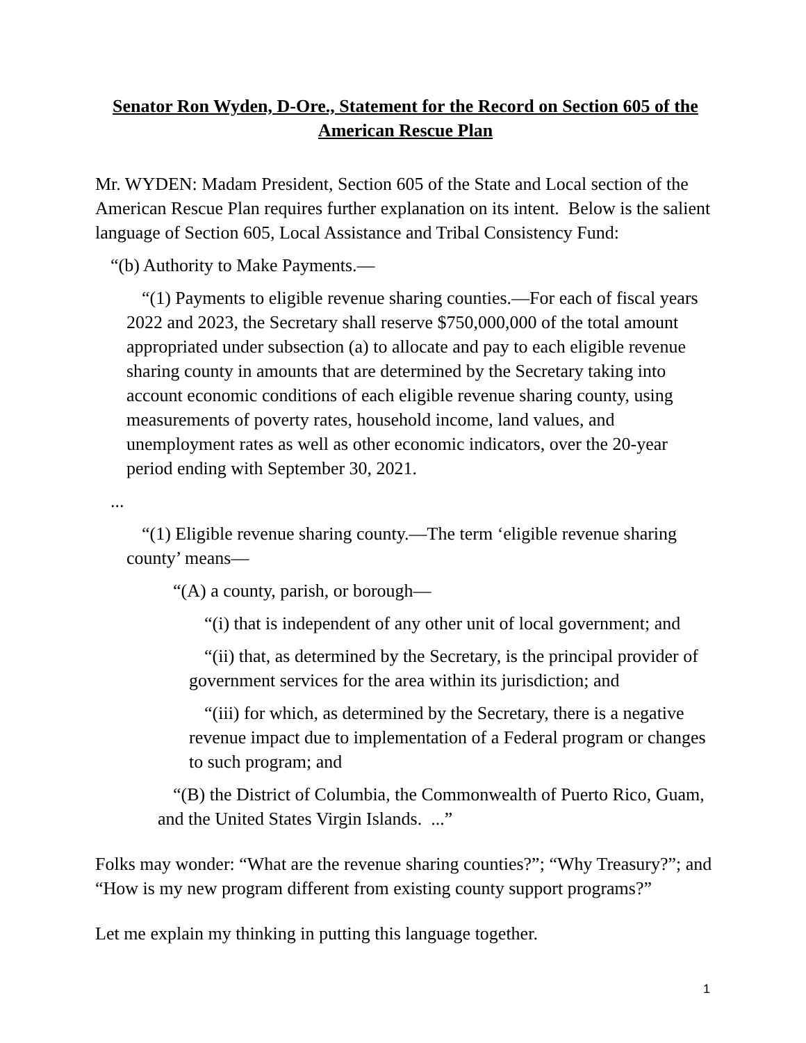Senator Ron Wyden, D-Ore., Statement for the Record on Section 605 of the
American Rescue Plan
Mr. WYDEN: Madam President, Section 605 of the State and Local section of the American Rescue Plan requires further explanation on its intent. Below is the salient language of Section 605, Local Assistance and Tribal Consistency Fund:
“(b) Authority to Make Payments.—
“(1) Payments to eligible revenue sharing counties.—For each of fiscal years 2022 and 2023, the Secretary shall reserve $750,000,000 of the total amount appropriated under subsection (a) to allocate and pay to each eligible revenue sharing county in amounts that are determined by the Secretary taking into account economic conditions of each eligible revenue sharing county, using measurements of poverty rates, household income, land values, and unemployment rates as well as other economic indicators, over the 20-year period ending with September 30, 2021.
...
“(1) Eligible revenue sharing county.—The term ‘eligible revenue sharing county’ means—
“(A) a county, parish, or borough—
“(i) that is independent of any other unit of local government; and
“(ii) that, as determined by the Secretary, is the principal provider of government services for the area within its jurisdiction; and
“(iii) for which, as determined by the Secretary, there is a negative revenue impact due to implementation of a Federal program or changes to such program; and
“(B) the District of Columbia, the Commonwealth of Puerto Rico, Guam, and the United States Virgin Islands. ...”
Folks may wonder: “What are the revenue sharing counties?”; “Why Treasury?”; and “How is my new program different from existing county support programs?”
Let me explain my thinking in putting this language together.
1